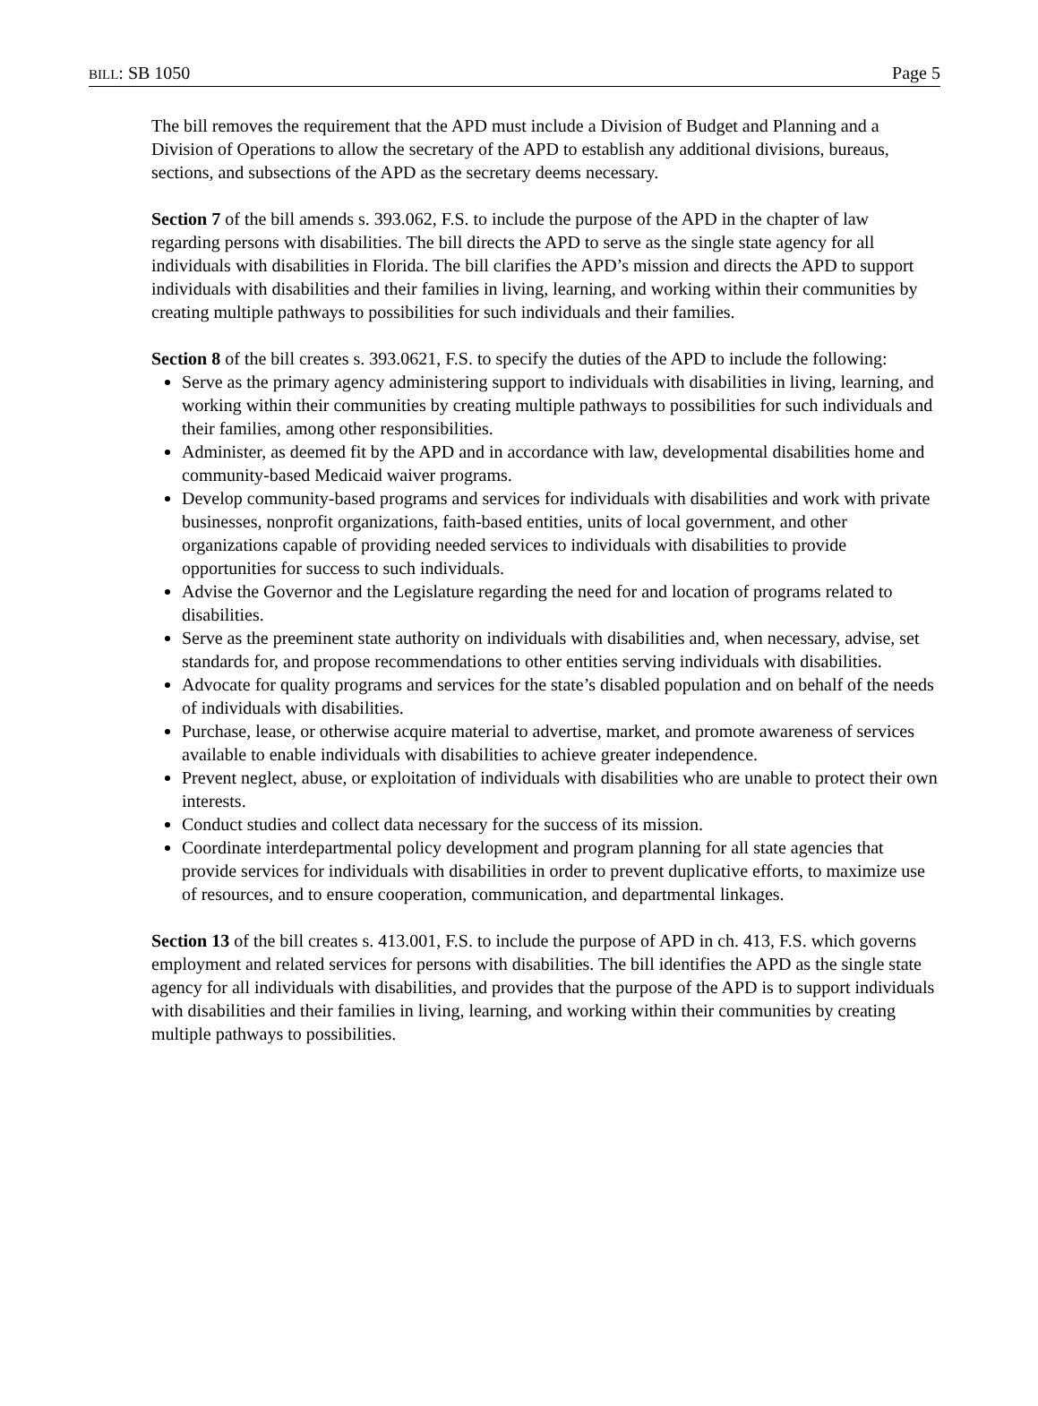BILL: SB 1050 Page 5
The bill removes the requirement that the APD must include a Division of Budget and Planning and a Division of Operations to allow the secretary of the APD to establish any additional divisions, bureaus, sections, and subsections of the APD as the secretary deems necessary.
Section 7 of the bill amends s. 393.062, F.S. to include the purpose of the APD in the chapter of law regarding persons with disabilities. The bill directs the APD to serve as the single state agency for all individuals with disabilities in Florida. The bill clarifies the APD’s mission and directs the APD to support individuals with disabilities and their families in living, learning, and working within their communities by creating multiple pathways to possibilities for such individuals and their families.
Section 8 of the bill creates s. 393.0621, F.S. to specify the duties of the APD to include the following:
Serve as the primary agency administering support to individuals with disabilities in living, learning, and working within their communities by creating multiple pathways to possibilities for such individuals and their families, among other responsibilities.
Administer, as deemed fit by the APD and in accordance with law, developmental disabilities home and community-based Medicaid waiver programs.
Develop community-based programs and services for individuals with disabilities and work with private businesses, nonprofit organizations, faith-based entities, units of local government, and other organizations capable of providing needed services to individuals with disabilities to provide opportunities for success to such individuals.
Advise the Governor and the Legislature regarding the need for and location of programs related to disabilities.
Serve as the preeminent state authority on individuals with disabilities and, when necessary, advise, set standards for, and propose recommendations to other entities serving individuals with disabilities.
Advocate for quality programs and services for the state’s disabled population and on behalf of the needs of individuals with disabilities.
Purchase, lease, or otherwise acquire material to advertise, market, and promote awareness of services available to enable individuals with disabilities to achieve greater independence.
Prevent neglect, abuse, or exploitation of individuals with disabilities who are unable to protect their own interests.
Conduct studies and collect data necessary for the success of its mission.
Coordinate interdepartmental policy development and program planning for all state agencies that provide services for individuals with disabilities in order to prevent duplicative efforts, to maximize use of resources, and to ensure cooperation, communication, and departmental linkages.
Section 13 of the bill creates s. 413.001, F.S. to include the purpose of APD in ch. 413, F.S. which governs employment and related services for persons with disabilities. The bill identifies the APD as the single state agency for all individuals with disabilities, and provides that the purpose of the APD is to support individuals with disabilities and their families in living, learning, and working within their communities by creating multiple pathways to possibilities.